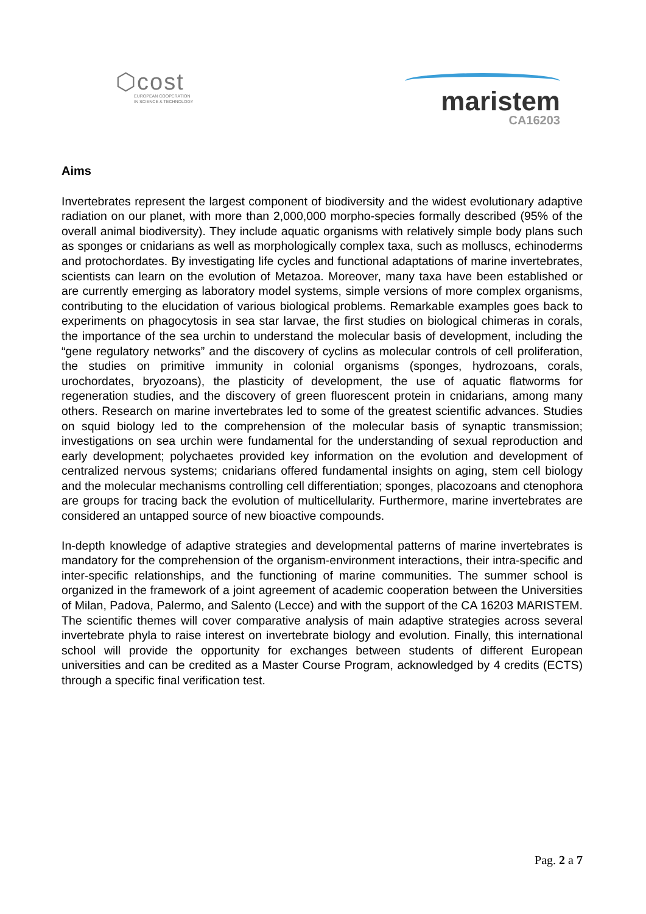⬡cost
EUROPEAN COOPERATION
IN SCIENCE & TECHNOLOGY
maristem
CA16203
Aims
Invertebrates represent the largest component of biodiversity and the widest evolutionary adaptive radiation on our planet, with more than 2,000,000 morpho-species formally described (95% of the overall animal biodiversity). They include aquatic organisms with relatively simple body plans such as sponges or cnidarians as well as morphologically complex taxa, such as molluscs, echinoderms and protochordates. By investigating life cycles and functional adaptations of marine invertebrates, scientists can learn on the evolution of Metazoa. Moreover, many taxa have been established or are currently emerging as laboratory model systems, simple versions of more complex organisms, contributing to the elucidation of various biological problems. Remarkable examples goes back to experiments on phagocytosis in sea star larvae, the first studies on biological chimeras in corals, the importance of the sea urchin to understand the molecular basis of development, including the “gene regulatory networks” and the discovery of cyclins as molecular controls of cell proliferation, the studies on primitive immunity in colonial organisms (sponges, hydrozoans, corals, urochordates, bryozoans), the plasticity of development, the use of aquatic flatworms for regeneration studies, and the discovery of green fluorescent protein in cnidarians, among many others. Research on marine invertebrates led to some of the greatest scientific advances. Studies on squid biology led to the comprehension of the molecular basis of synaptic transmission; investigations on sea urchin were fundamental for the understanding of sexual reproduction and early development; polychaetes provided key information on the evolution and development of centralized nervous systems; cnidarians offered fundamental insights on aging, stem cell biology and the molecular mechanisms controlling cell differentiation; sponges, placozoans and ctenophora are groups for tracing back the evolution of multicellularity. Furthermore, marine invertebrates are considered an untapped source of new bioactive compounds.
In-depth knowledge of adaptive strategies and developmental patterns of marine invertebrates is mandatory for the comprehension of the organism-environment interactions, their intra-specific and inter-specific relationships, and the functioning of marine communities. The summer school is organized in the framework of a joint agreement of academic cooperation between the Universities of Milan, Padova, Palermo, and Salento (Lecce) and with the support of the CA 16203 MARISTEM. The scientific themes will cover comparative analysis of main adaptive strategies across several invertebrate phyla to raise interest on invertebrate biology and evolution. Finally, this international school will provide the opportunity for exchanges between students of different European universities and can be credited as a Master Course Program, acknowledged by 4 credits (ECTS) through a specific final verification test.
Pag. 2 a 7